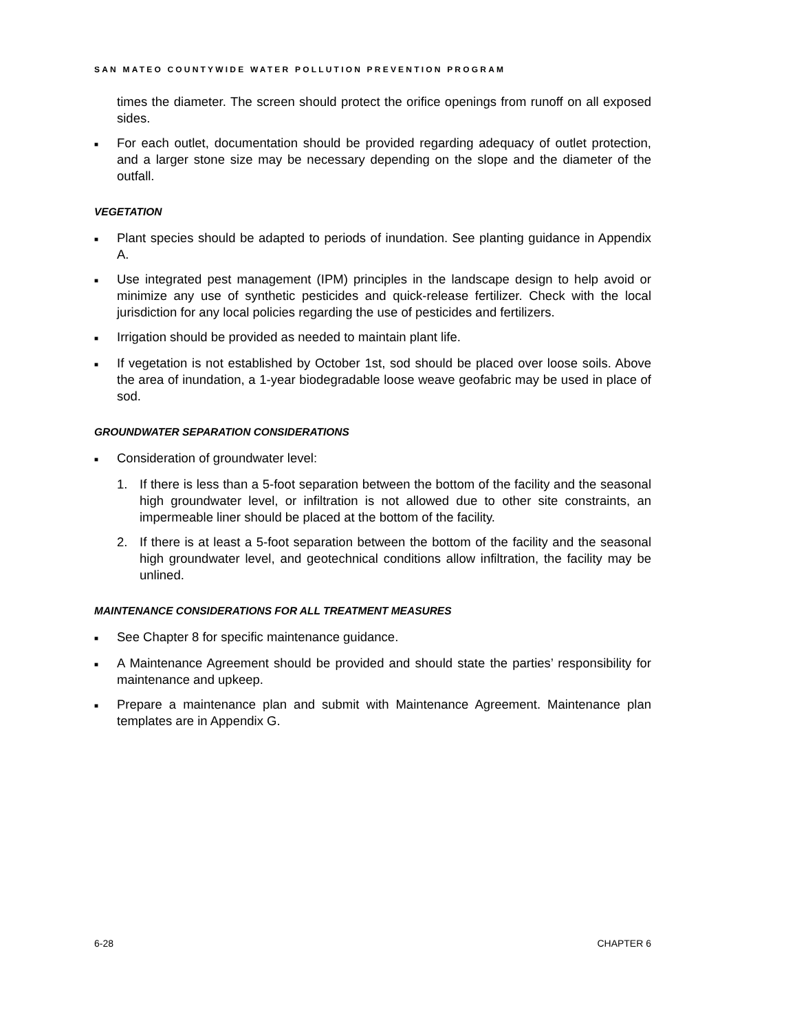SAN MATEO COUNTYWIDE WATER POLLUTION PREVENTION PROGRAM
times the diameter. The screen should protect the orifice openings from runoff on all exposed sides.
■ For each outlet, documentation should be provided regarding adequacy of outlet protection, and a larger stone size may be necessary depending on the slope and the diameter of the outfall.
VEGETATION
■ Plant species should be adapted to periods of inundation. See planting guidance in Appendix A.
■ Use integrated pest management (IPM) principles in the landscape design to help avoid or minimize any use of synthetic pesticides and quick-release fertilizer. Check with the local jurisdiction for any local policies regarding the use of pesticides and fertilizers.
■ Irrigation should be provided as needed to maintain plant life.
■ If vegetation is not established by October 1st, sod should be placed over loose soils. Above the area of inundation, a 1-year biodegradable loose weave geofabric may be used in place of sod.
GROUNDWATER SEPARATION CONSIDERATIONS
■ Consideration of groundwater level:
1. If there is less than a 5-foot separation between the bottom of the facility and the seasonal high groundwater level, or infiltration is not allowed due to other site constraints, an impermeable liner should be placed at the bottom of the facility.
2. If there is at least a 5-foot separation between the bottom of the facility and the seasonal high groundwater level, and geotechnical conditions allow infiltration, the facility may be unlined.
MAINTENANCE CONSIDERATIONS FOR ALL TREATMENT MEASURES
■ See Chapter 8 for specific maintenance guidance.
■ A Maintenance Agreement should be provided and should state the parties’ responsibility for maintenance and upkeep.
■ Prepare a maintenance plan and submit with Maintenance Agreement. Maintenance plan templates are in Appendix G.
6-28 CHAPTER 6